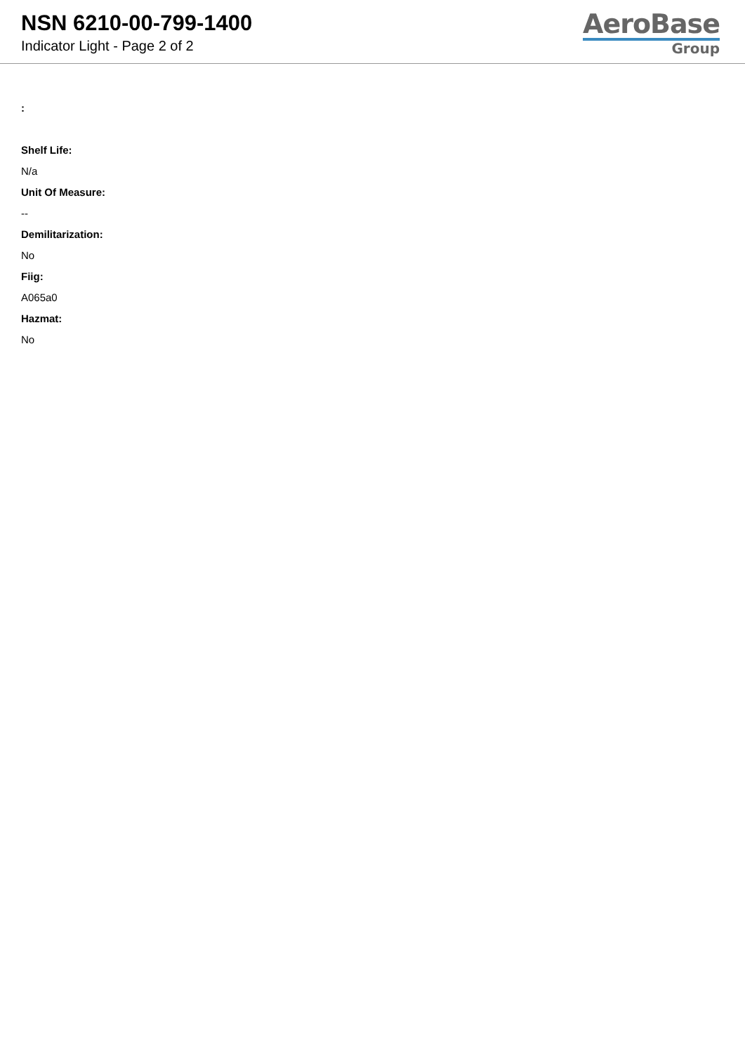NSN 6210-00-799-1400
Indicator Light - Page 2 of 2
AeroBase
Group
:
Shelf Life:
N/a
Unit Of Measure:
--
Demilitarization:
No
Fiig:
A065a0
Hazmat:
No